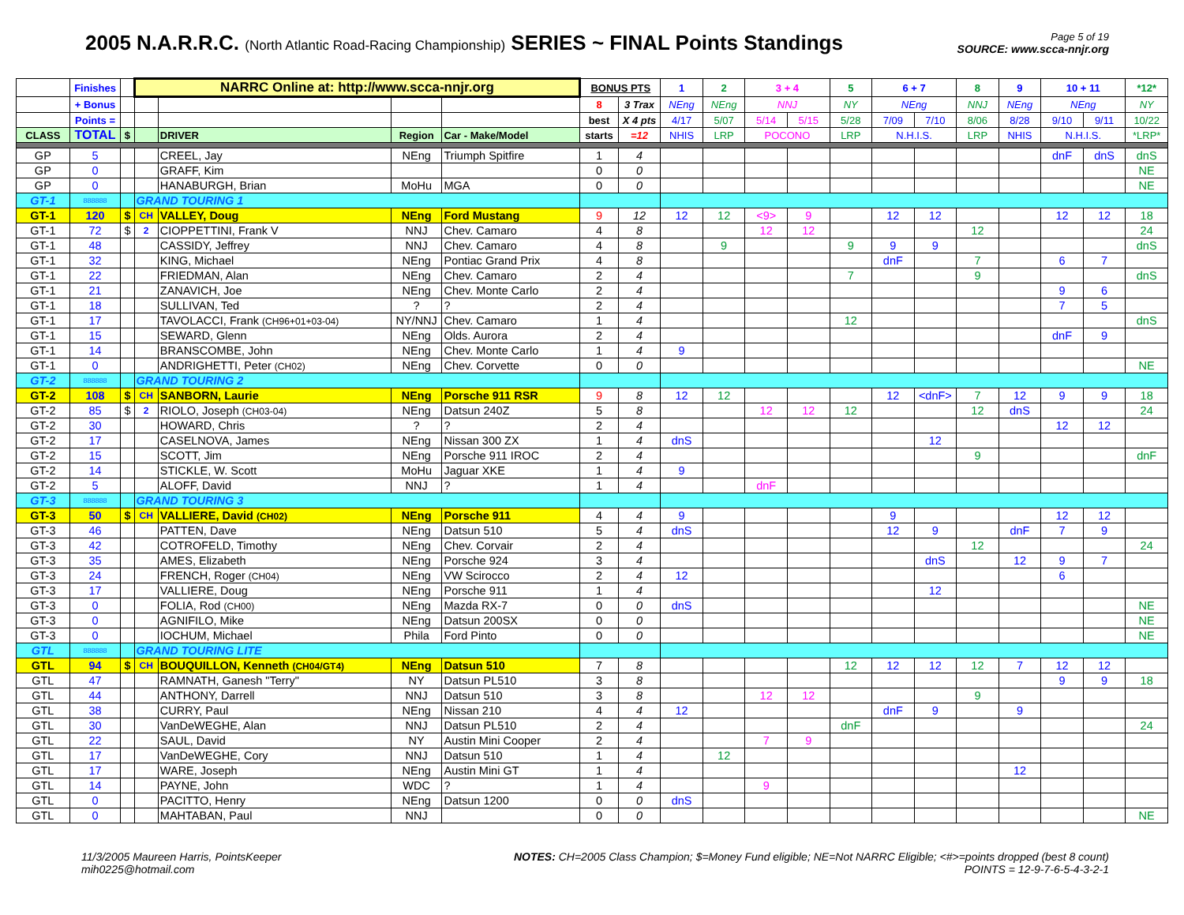2005 N.A.R.R.C. (North Atlantic Road-Racing Championship) SERIES ~ FINAL Points Standings
Page 5 of 19
SOURCE: www.scca-nnjr.org
| | Finishes | | NARRC Online at: http://www.scca-nnjr.org | | | | BONUS PTS | | 1 | 2 | 3 + 4 | | 5 | 6 + 7 | | 8 | 9 | 10 + 11 | | *12* |
| --- | --- | --- | --- | --- | --- | --- | --- | --- | --- | --- | --- | --- | --- | --- | --- | --- | --- | --- | --- | --- |
| | + Bonus | | | | | | 8 | 3 Trax | NEng | NEng | NNJ | | NY | NEng | | NNJ | NEng | NEng | | NY |
| | Points = | | | | | | best | X 4 pts | 4/17 | 5/07 | 5/14 | 5/15 | 5/28 | 7/09 | 7/10 | 8/06 | 8/28 | 9/10 | 9/11 | 10/22 |
| CLASS | TOTAL | $ | | DRIVER | Region | Car - Make/Model | starts | =12 | NHIS | LRP | POCONO | | LRP | N.H.I.S. | | LRP | NHIS | N.H.I.S. | | *LRP* |
| GP | 5 | | | CREEL, Jay | NEng | Triumph Spitfire | 1 | 4 | | | | | | | | | | dnF | dnS | dnS |
| GP | 0 | | | GRAFF, Kim | | | 0 | 0 | | | | | | | | | | | | NE |
| GP | 0 | | | HANABURGH, Brian | MoHu | MGA | 0 | 0 | | | | | | | | | | | | NE |
| GT-1 | 888888 | | GRAND TOURING 1 | | | | | | | | | | | | | | | | | |
| GT-1 | 120 | $ | CH | VALLEY, Doug | NEng | Ford Mustang | 9 | 12 | 12 | 12 | <9> | 9 | | 12 | 12 | | | 12 | 12 | 18 |
| GT-1 | 72 | $ | 2 | CIOPPETTINI, Frank V | NNJ | Chev. Camaro | 4 | 8 | | | 12 | 12 | | | | 12 | | | | 24 |
| GT-1 | 48 | | | CASSIDY, Jeffrey | NNJ | Chev. Camaro | 4 | 8 | | 9 | | | 9 | 9 | 9 | | | | | dnS |
| GT-1 | 32 | | | KING, Michael | NEng | Pontiac Grand Prix | 4 | 8 | | | | | | dnF | | 7 | | 6 | 7 | |
| GT-1 | 22 | | | FRIEDMAN, Alan | NEng | Chev. Camaro | 2 | 4 | | | | | 7 | | | 9 | | | | dnS |
| GT-1 | 21 | | | ZANAVICH, Joe | NEng | Chev. Monte Carlo | 2 | 4 | | | | | | | | | | 9 | 6 | |
| GT-1 | 18 | | | SULLIVAN, Ted | ? | ? | 2 | 4 | | | | | | | | | | 7 | 5 | |
| GT-1 | 17 | | | TAVOLACCI, Frank (CH96+01+03-04) | NY/NNJ | Chev. Camaro | 1 | 4 | | | | | 12 | | | | | | | dnS |
| GT-1 | 15 | | | SEWARD, Glenn | NEng | Olds. Aurora | 2 | 4 | | | | | | | | | | dnF | 9 | |
| GT-1 | 14 | | | BRANSCOMBE, John | NEng | Chev. Monte Carlo | 1 | 4 | 9 | | | | | | | | | | | |
| GT-1 | 0 | | | ANDRIGHETTI, Peter (CH02) | NEng | Chev. Corvette | 0 | 0 | | | | | | | | | | | | NE |
| GT-2 | 888888 | | GRAND TOURING 2 | | | | | | | | | | | | | | | | | |
| GT-2 | 108 | $ | CH | SANBORN, Laurie | NEng | Porsche 911 RSR | 9 | 8 | 12 | 12 | | | | 12 | <dnF> | 7 | 12 | 9 | 9 | 18 |
| GT-2 | 85 | $ | 2 | RIOLO, Joseph (CH03-04) | NEng | Datsun 240Z | 5 | 8 | | | 12 | 12 | 12 | | | 12 | dnS | | | 24 |
| GT-2 | 30 | | | HOWARD, Chris | ? | ? | 2 | 4 | | | | | | | | | | 12 | 12 | |
| GT-2 | 17 | | | CASELNOVA, James | NEng | Nissan 300 ZX | 1 | 4 | dnS | | | | | | 12 | | | | | |
| GT-2 | 15 | | | SCOTT, Jim | NEng | Porsche 911 IROC | 2 | 4 | | | | | | | | 9 | | | | dnF |
| GT-2 | 14 | | | STICKLE, W. Scott | MoHu | Jaguar XKE | 1 | 4 | 9 | | | | | | | | | | | |
| GT-2 | 5 | | | ALOFF, David | NNJ | ? | 1 | 4 | | | dnF | | | | | | | | | |
| GT-3 | 888888 | | GRAND TOURING 3 | | | | | | | | | | | | | | | | | |
| GT-3 | 50 | $ | CH | VALLIERE, David (CH02) | NEng | Porsche 911 | 4 | 4 | 9 | | | | | 9 | | | | 12 | 12 | |
| GT-3 | 46 | | | PATTEN, Dave | NEng | Datsun 510 | 5 | 4 | dnS | | | | | 12 | 9 | | dnF | 7 | 9 | |
| GT-3 | 42 | | | COTROFELD, Timothy | NEng | Chev. Corvair | 2 | 4 | | | | | | | | 12 | | | | 24 |
| GT-3 | 35 | | | AMES, Elizabeth | NEng | Porsche 924 | 3 | 4 | | | | | | | dnS | | 12 | 9 | 7 | |
| GT-3 | 24 | | | FRENCH, Roger (CH04) | NEng | VW Scirocco | 2 | 4 | 12 | | | | | | | | | 6 | | |
| GT-3 | 17 | | | VALLIERE, Doug | NEng | Porsche 911 | 1 | 4 | | | | | | | 12 | | | | | |
| GT-3 | 0 | | | FOLIA, Rod (CH00) | NEng | Mazda RX-7 | 0 | 0 | dnS | | | | | | | | | | | NE |
| GT-3 | 0 | | | AGNIFILO, Mike | NEng | Datsun 200SX | 0 | 0 | | | | | | | | | | | | NE |
| GT-3 | 0 | | | IOCHUM, Michael | Phila | Ford Pinto | 0 | 0 | | | | | | | | | | | | NE |
| GTL | 888888 | | GRAND TOURING LITE | | | | | | | | | | | | | | | | | |
| GTL | 94 | $ | CH | BOUQUILLON, Kenneth (CH04/GT4) | NEng | Datsun 510 | 7 | 8 | | | | | 12 | 12 | 12 | 12 | 7 | 12 | 12 | |
| GTL | 47 | | | RAMNATH, Ganesh "Terry" | NY | Datsun PL510 | 3 | 8 | | | | | | | | | | 9 | 9 | 18 |
| GTL | 44 | | | ANTHONY, Darrell | NNJ | Datsun 510 | 3 | 8 | | | 12 | 12 | | | | 9 | | | | |
| GTL | 38 | | | CURRY, Paul | NEng | Nissan 210 | 4 | 4 | 12 | | | | | dnF | 9 | | 9 | | | |
| GTL | 30 | | | VanDeWEGHE, Alan | NNJ | Datsun PL510 | 2 | 4 | | | | | dnF | | | | | | | 24 |
| GTL | 22 | | | SAUL, David | NY | Austin Mini Cooper | 2 | 4 | | | 7 | 9 | | | | | | | | |
| GTL | 17 | | | VanDeWEGHE, Cory | NNJ | Datsun 510 | 1 | 4 | | 12 | | | | | | | | | | |
| GTL | 17 | | | WARE, Joseph | NEng | Austin Mini GT | 1 | 4 | | | | | | | | | 12 | | | |
| GTL | 14 | | | PAYNE, John | WDC | ? | 1 | 4 | | | 9 | | | | | | | | | |
| GTL | 0 | | | PACITTO, Henry | NEng | Datsun 1200 | 0 | 0 | dnS | | | | | | | | | | | |
| GTL | 0 | | | MAHTABAN, Paul | NNJ | | 0 | 0 | | | | | | | | | | | | NE |
11/3/2005 Maureen Harris, PointsKeeper
mih0225@hotmail.com
NOTES: CH=2005 Class Champion; $=Money Fund eligible; NE=Not NARRC Eligible; <#>=points dropped (best 8 count)
POINTS = 12-9-7-6-5-4-3-2-1